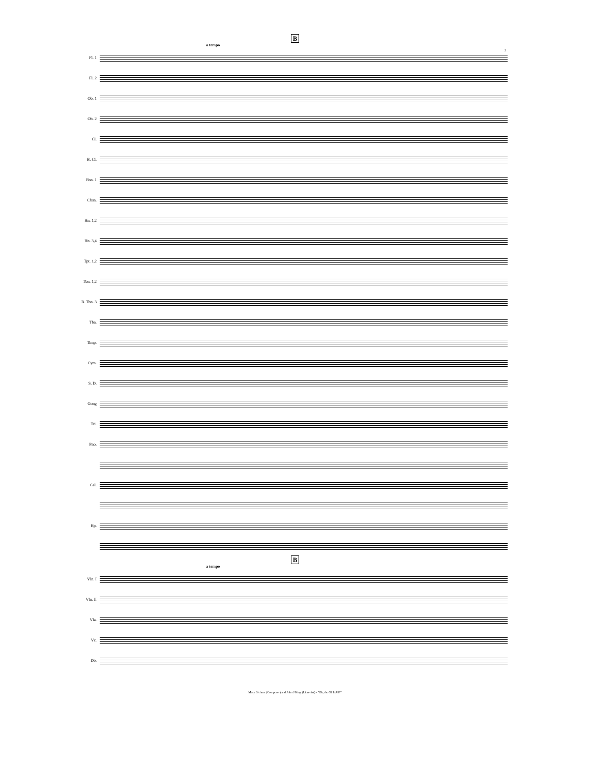B
3
a tempo
Fl. 1
Fl. 2
Ob. 1
Ob. 2
Cl.
B. Cl.
Bsn. 1
Cbsn.
Hn. 1,2
Hn. 3,4
Tpt. 1,2
Tbn. 1,2
B. Tbn. 3
Tba.
Timp.
Cym.
S. D.
Gong
Tri.
Pno.
Cel.
Hp.
B
a tempo
Vln. I
Vln. II
Vla.
Vc.
Db.
Mary Bichner (Composer) and John J King (Librettist) - "Oh, the Of It All?"